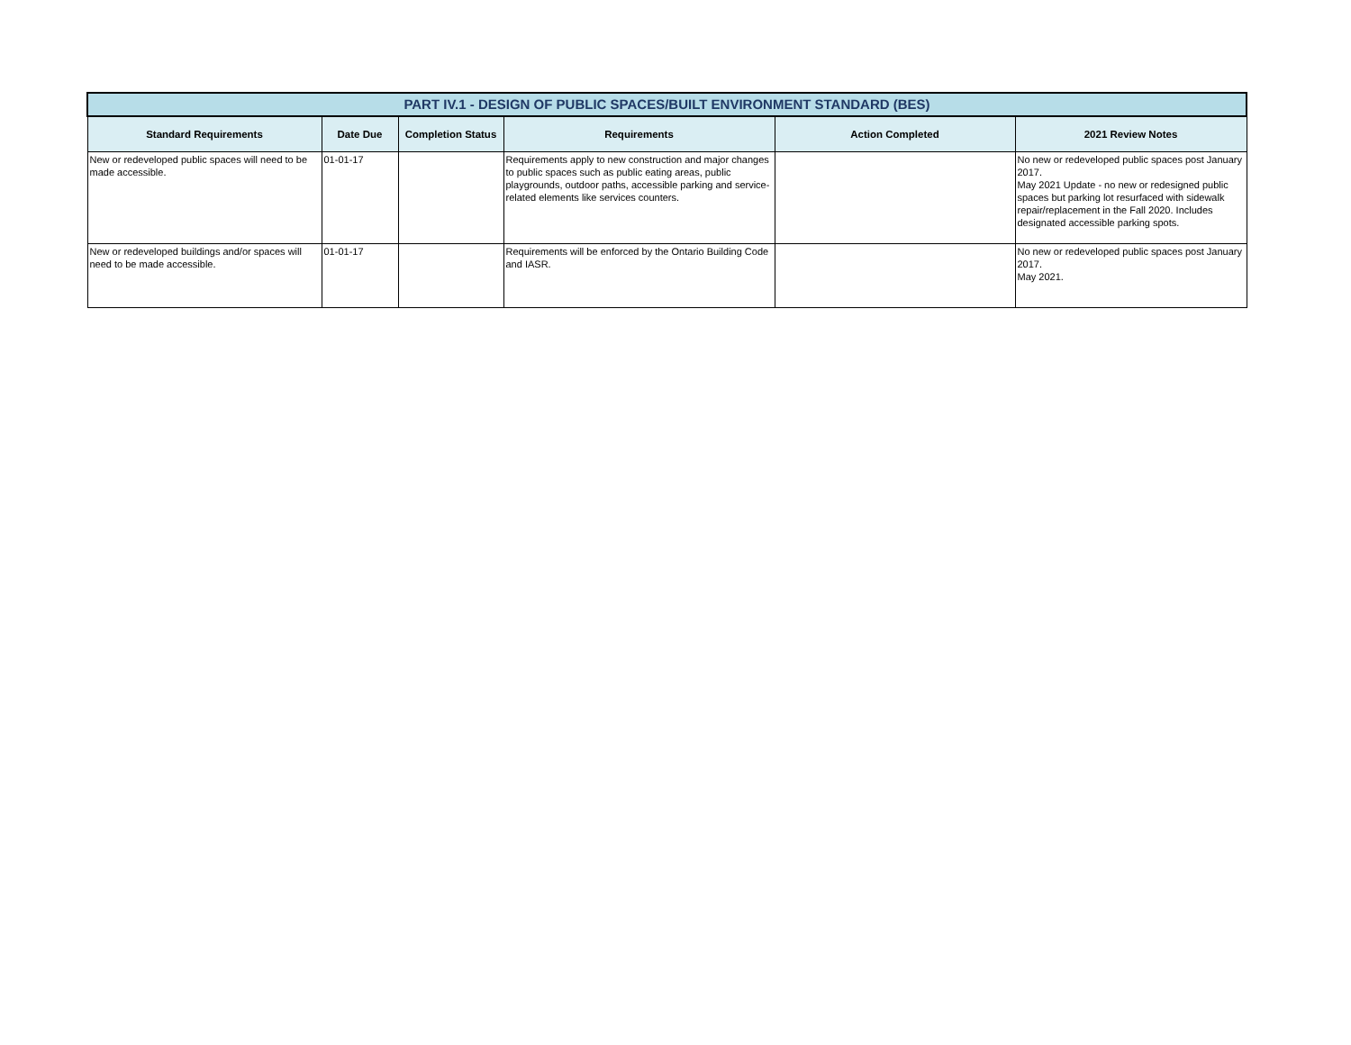| PART IV.1 - DESIGN OF PUBLIC SPACES/BUILT ENVIRONMENT STANDARD (BES) | | | | | |
| Standard Requirements | Date Due | Completion Status | Requirements | Action Completed | 2021 Review Notes |
| New or redeveloped public spaces will need to be made accessible. | 01-01-17 | | Requirements apply to new construction and major changes to public spaces such as public eating areas, public playgrounds, outdoor paths, accessible parking and service-related elements like services counters. | | No new or redeveloped public spaces post January 2017. May 2021 Update - no new or redesigned public spaces but parking lot resurfaced with sidewalk repair/replacement in the Fall 2020. Includes designated accessible parking spots. |
| New or redeveloped buildings and/or spaces will need to be made accessible. | 01-01-17 | | Requirements will be enforced by the Ontario Building Code and IASR. | | No new or redeveloped public spaces post January 2017. May 2021. |